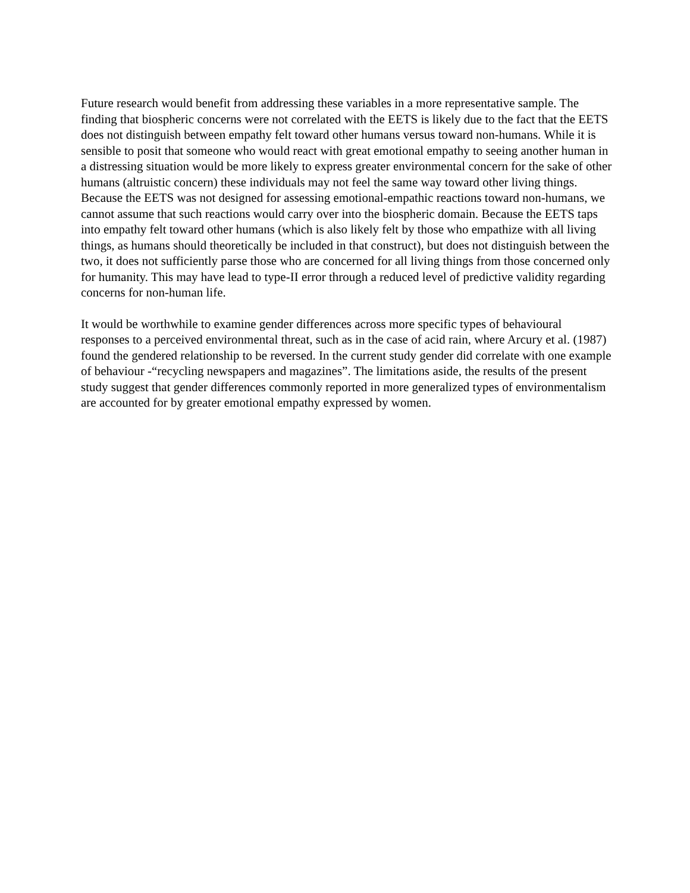Future research would benefit from addressing these variables in a more representative sample. The finding that biospheric concerns were not correlated with the EETS is likely due to the fact that the EETS does not distinguish between empathy felt toward other humans versus toward non-humans. While it is sensible to posit that someone who would react with great emotional empathy to seeing another human in a distressing situation would be more likely to express greater environmental concern for the sake of other humans (altruistic concern) these individuals may not feel the same way toward other living things. Because the EETS was not designed for assessing emotional-empathic reactions toward non-humans, we cannot assume that such reactions would carry over into the biospheric domain. Because the EETS taps into empathy felt toward other humans (which is also likely felt by those who empathize with all living things, as humans should theoretically be included in that construct), but does not distinguish between the two, it does not sufficiently parse those who are concerned for all living things from those concerned only for humanity. This may have lead to type-II error through a reduced level of predictive validity regarding concerns for non-human life.
It would be worthwhile to examine gender differences across more specific types of behavioural responses to a perceived environmental threat, such as in the case of acid rain, where Arcury et al. (1987) found the gendered relationship to be reversed. In the current study gender did correlate with one example of behaviour -“recycling newspapers and magazines”. The limitations aside, the results of the present study suggest that gender differences commonly reported in more generalized types of environmentalism are accounted for by greater emotional empathy expressed by women.